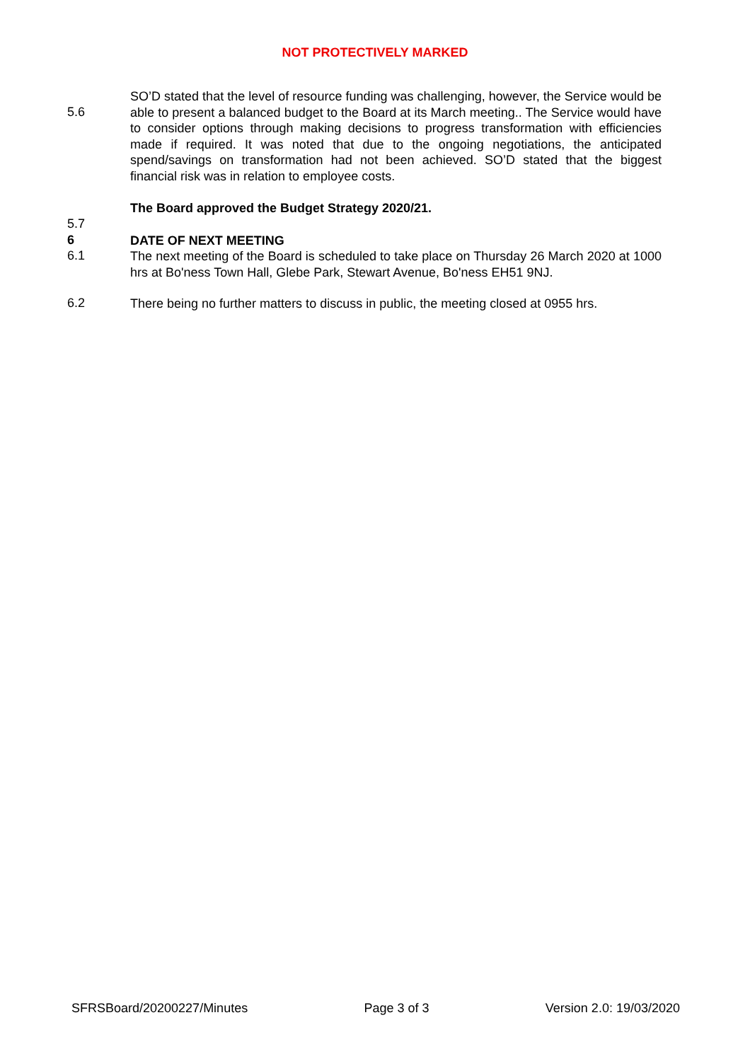NOT PROTECTIVELY MARKED
5.6
SO’D stated that the level of resource funding was challenging, however, the Service would be able to present a balanced budget to the Board at its March meeting.. The Service would have to consider options through making decisions to progress transformation with efficiencies made if required. It was noted that due to the ongoing negotiations, the anticipated spend/savings on transformation had not been achieved. SO’D stated that the biggest financial risk was in relation to employee costs.
5.7
The Board approved the Budget Strategy 2020/21.
6
DATE OF NEXT MEETING
6.1
The next meeting of the Board is scheduled to take place on Thursday 26 March 2020 at 1000 hrs at Bo'ness Town Hall, Glebe Park, Stewart Avenue, Bo'ness EH51 9NJ.
6.2
There being no further matters to discuss in public, the meeting closed at 0955 hrs.
SFRSBoard/20200227/Minutes Page 3 of 3 Version 2.0: 19/03/2020